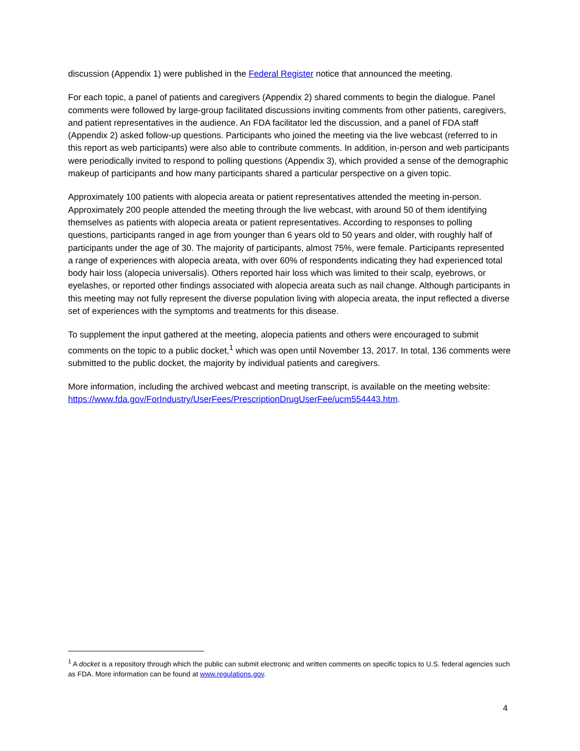discussion (Appendix 1) were published in the Federal Register notice that announced the meeting.
For each topic, a panel of patients and caregivers (Appendix 2) shared comments to begin the dialogue. Panel comments were followed by large-group facilitated discussions inviting comments from other patients, caregivers, and patient representatives in the audience. An FDA facilitator led the discussion, and a panel of FDA staff (Appendix 2) asked follow-up questions. Participants who joined the meeting via the live webcast (referred to in this report as web participants) were also able to contribute comments. In addition, in-person and web participants were periodically invited to respond to polling questions (Appendix 3), which provided a sense of the demographic makeup of participants and how many participants shared a particular perspective on a given topic.
Approximately 100 patients with alopecia areata or patient representatives attended the meeting in-person. Approximately 200 people attended the meeting through the live webcast, with around 50 of them identifying themselves as patients with alopecia areata or patient representatives. According to responses to polling questions, participants ranged in age from younger than 6 years old to 50 years and older, with roughly half of participants under the age of 30. The majority of participants, almost 75%, were female. Participants represented a range of experiences with alopecia areata, with over 60% of respondents indicating they had experienced total body hair loss (alopecia universalis). Others reported hair loss which was limited to their scalp, eyebrows, or eyelashes, or reported other findings associated with alopecia areata such as nail change. Although participants in this meeting may not fully represent the diverse population living with alopecia areata, the input reflected a diverse set of experiences with the symptoms and treatments for this disease.
To supplement the input gathered at the meeting, alopecia patients and others were encouraged to submit comments on the topic to a public docket,<sup>1</sup> which was open until November 13, 2017. In total, 136 comments were submitted to the public docket, the majority by individual patients and caregivers.
More information, including the archived webcast and meeting transcript, is available on the meeting website: https://www.fda.gov/ForIndustry/UserFees/PrescriptionDrugUserFee/ucm554443.htm.
<sup>1</sup> A docket is a repository through which the public can submit electronic and written comments on specific topics to U.S. federal agencies such as FDA. More information can be found at www.regulations.gov.
4